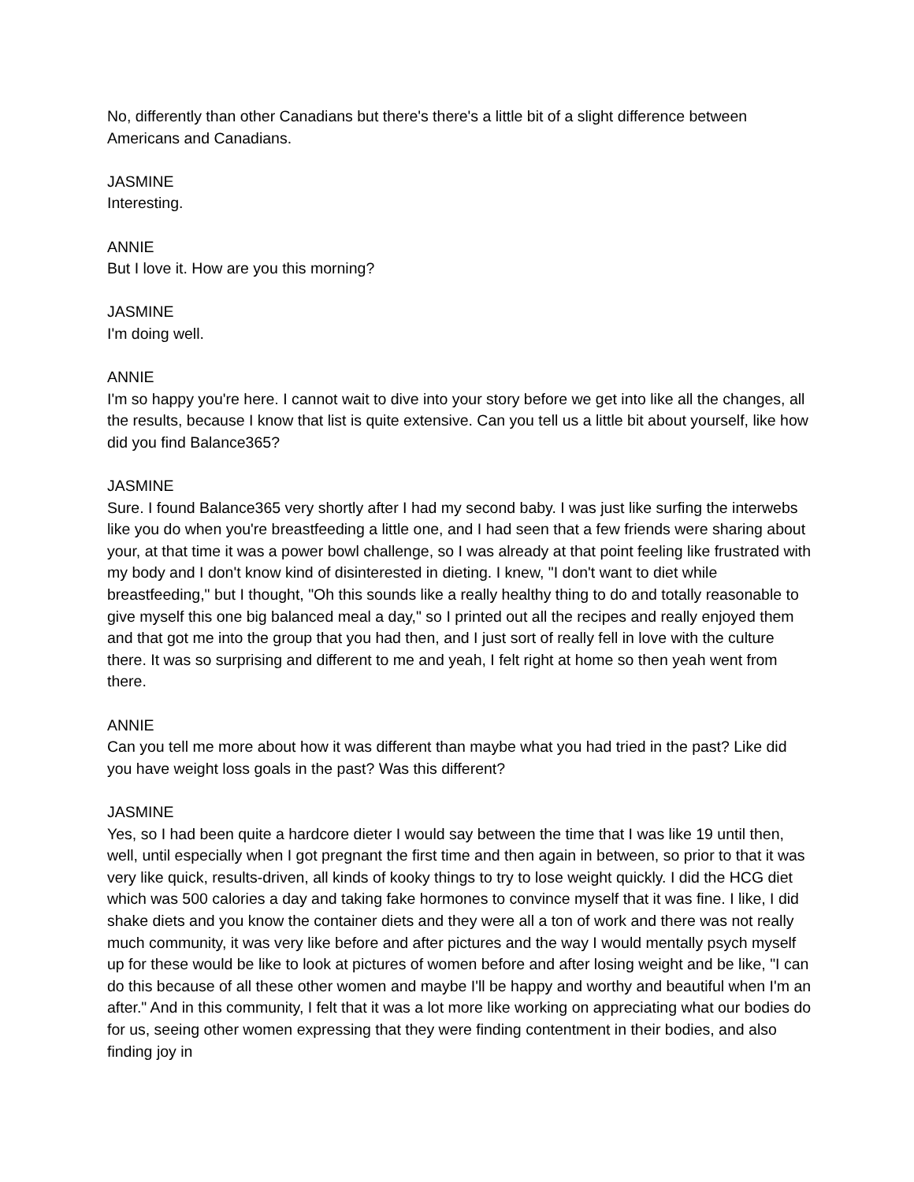No, differently than other Canadians but there's there's a little bit of a slight difference between Americans and Canadians.
JASMINE
Interesting.
ANNIE
But I love it. How are you this morning?
JASMINE
I'm doing well.
ANNIE
I'm so happy you're here. I cannot wait to dive into your story before we get into like all the changes, all the results, because I know that list is quite extensive. Can you tell us a little bit about yourself, like how did you find Balance365?
JASMINE
Sure. I found Balance365 very shortly after I had my second baby. I was just like surfing the interwebs like you do when you're breastfeeding a little one, and I had seen that a few friends were sharing about your, at that time it was a power bowl challenge, so I was already at that point feeling like frustrated with my body and I don't know kind of disinterested in dieting. I knew, "I don't want to diet while breastfeeding," but I thought, "Oh this sounds like a really healthy thing to do and totally reasonable to give myself this one big balanced meal a day," so I printed out all the recipes and really enjoyed them and that got me into the group that you had then, and I just sort of really fell in love with the culture there. It was so surprising and different to me and yeah, I felt right at home so then yeah went from there.
ANNIE
Can you tell me more about how it was different than maybe what you had tried in the past? Like did you have weight loss goals in the past? Was this different?
JASMINE
Yes, so I had been quite a hardcore dieter I would say between the time that I was like 19 until then, well, until especially when I got pregnant the first time and then again in between, so prior to that it was very like quick, results-driven, all kinds of kooky things to try to lose weight quickly. I did the HCG diet which was 500 calories a day and taking fake hormones to convince myself that it was fine. I like, I did shake diets and you know the container diets and they were all a ton of work and there was not really much community, it was very like before and after pictures and the way I would mentally psych myself up for these would be like to look at pictures of women before and after losing weight and be like, "I can do this because of all these other women and maybe I'll be happy and worthy and beautiful when I'm an after." And in this community, I felt that it was a lot more like working on appreciating what our bodies do for us, seeing other women expressing that they were finding contentment in their bodies, and also finding joy in